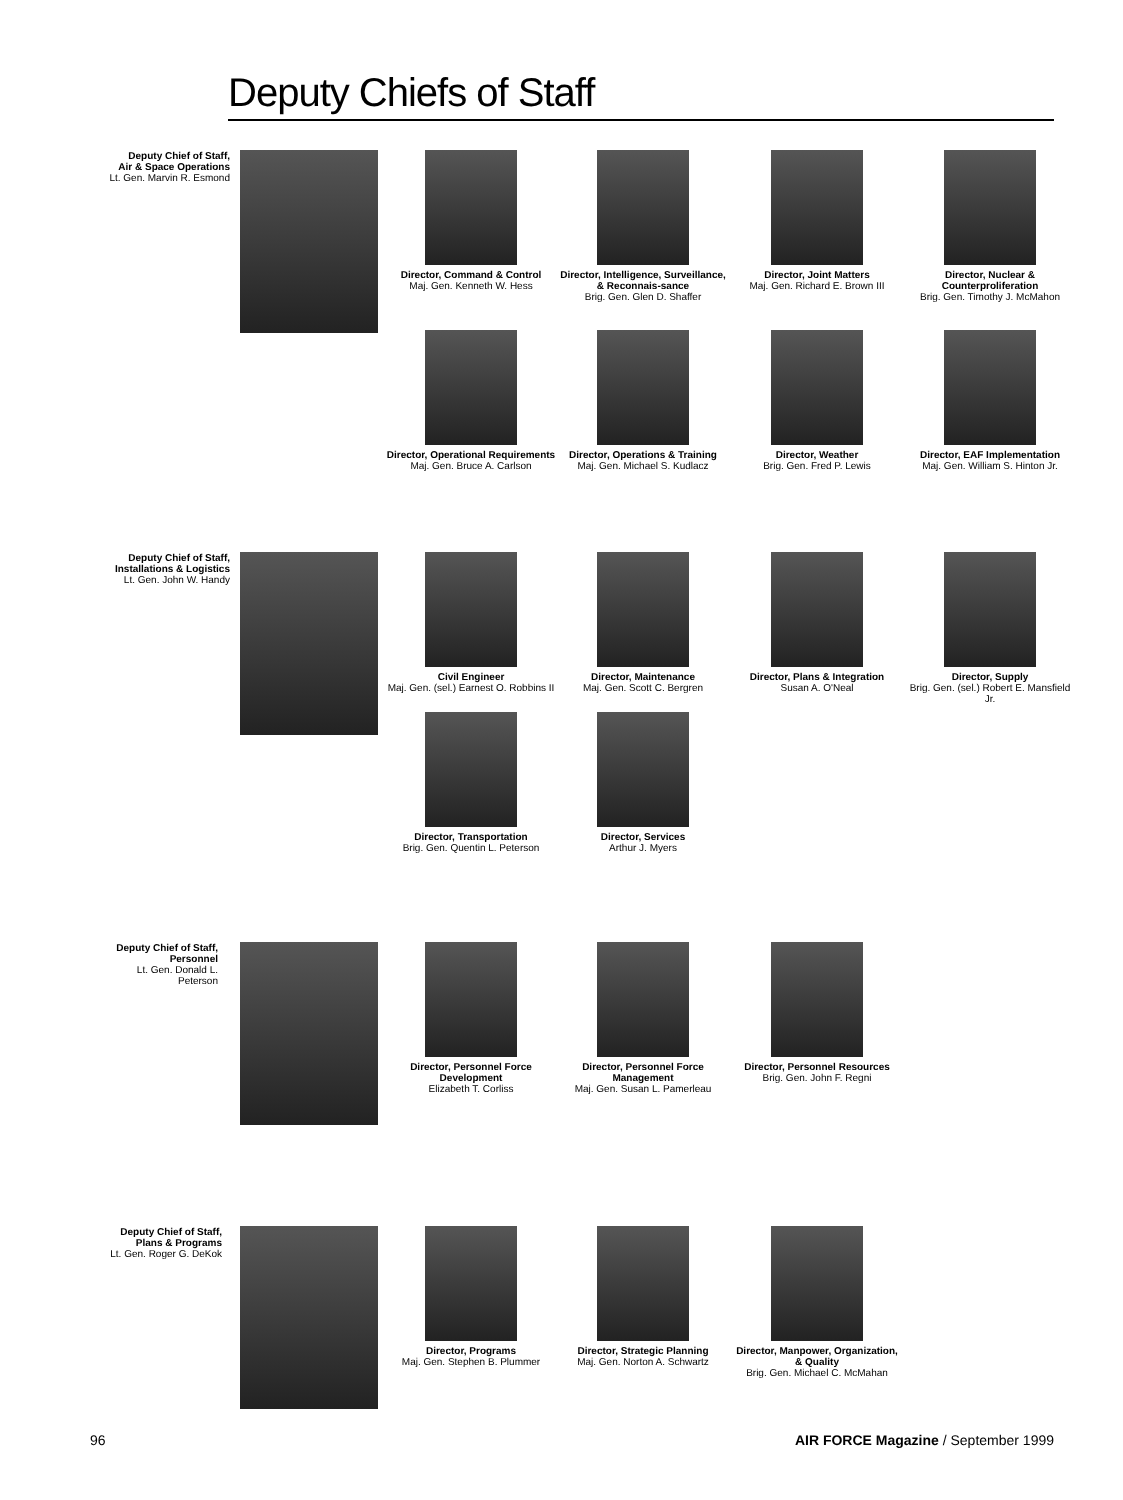Deputy Chiefs of Staff
Deputy Chief of Staff,
Air & Space Operations
Lt. Gen. Marvin R. Esmond
Director, Command & Control
Maj. Gen. Kenneth W. Hess
Director, Intelligence, Surveillance, & Reconnais-sance
Brig. Gen. Glen D. Shaffer
Director, Joint Matters
Maj. Gen. Richard E. Brown III
Director, Nuclear & Counterproliferation
Brig. Gen. Timothy J. McMahon
Director, Operational Requirements
Maj. Gen. Bruce A. Carlson
Director, Operations & Training
Maj. Gen. Michael S. Kudlacz
Director, Weather
Brig. Gen. Fred P. Lewis
Director, EAF Implementation
Maj. Gen. William S. Hinton Jr.
Deputy Chief of Staff,
Installations & Logistics
Lt. Gen. John W. Handy
Civil Engineer
Maj. Gen. (sel.) Earnest O. Robbins II
Director, Maintenance
Maj. Gen. Scott C. Bergren
Director, Plans & Integration
Susan A. O'Neal
Director, Supply
Brig. Gen. (sel.) Robert E. Mansfield Jr.
Director, Transportation
Brig. Gen. Quentin L. Peterson
Director, Services
Arthur J. Myers
Deputy Chief of Staff,
Personnel
Lt. Gen. Donald L.
Peterson
Director, Personnel Force Development
Elizabeth T. Corliss
Director, Personnel Force Management
Maj. Gen. Susan L. Pamerleau
Director, Personnel Resources
Brig. Gen. John F. Regni
Deputy Chief of Staff,
Plans & Programs
Lt. Gen. Roger G. DeKok
Director, Programs
Maj. Gen. Stephen B. Plummer
Director, Strategic Planning
Maj. Gen. Norton A. Schwartz
Director, Manpower, Organization, & Quality
Brig. Gen. Michael C. McMahan
96 AIR FORCE Magazine / September 1999